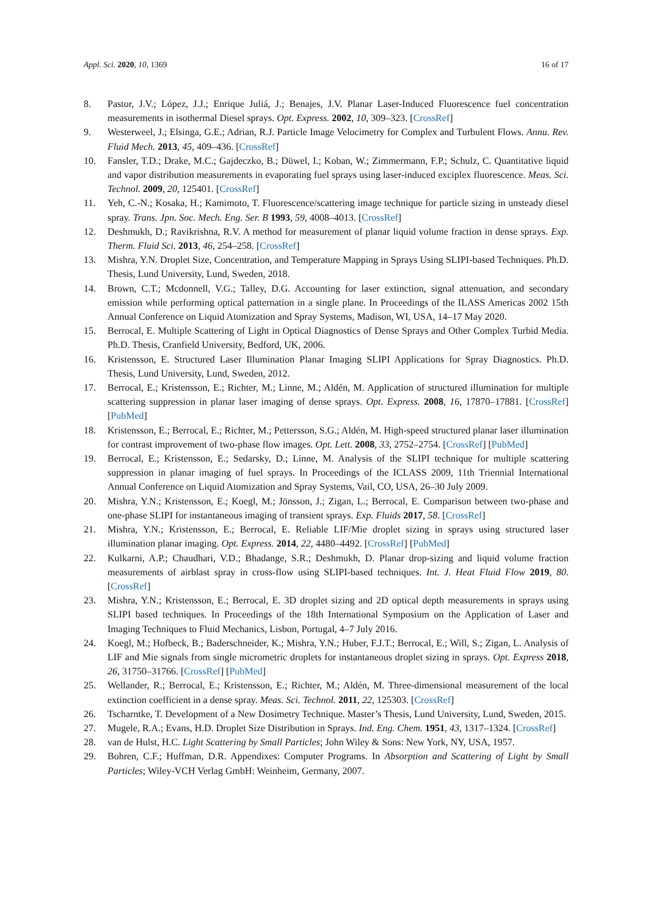Appl. Sci. 2020, 10, 1369 16 of 17
8. Pastor, J.V.; López, J.J.; Enrique Juliá, J.; Benajes, J.V. Planar Laser-Induced Fluorescence fuel concentration measurements in isothermal Diesel sprays. Opt. Express. 2002, 10, 309–323. [CrossRef]
9. Westerweel, J.; Elsinga, G.E.; Adrian, R.J. Particle Image Velocimetry for Complex and Turbulent Flows. Annu. Rev. Fluid Mech. 2013, 45, 409–436. [CrossRef]
10. Fansler, T.D.; Drake, M.C.; Gajdeczko, B.; Düwel, I.; Koban, W.; Zimmermann, F.P.; Schulz, C. Quantitative liquid and vapor distribution measurements in evaporating fuel sprays using laser-induced exciplex fluorescence. Meas. Sci. Technol. 2009, 20, 125401. [CrossRef]
11. Yeh, C.-N.; Kosaka, H.; Kamimoto, T. Fluorescence/scattering image technique for particle sizing in unsteady diesel spray. Trans. Jpn. Soc. Mech. Eng. Ser. B 1993, 59, 4008–4013. [CrossRef]
12. Deshmukh, D.; Ravikrishna, R.V. A method for measurement of planar liquid volume fraction in dense sprays. Exp. Therm. Fluid Sci. 2013, 46, 254–258. [CrossRef]
13. Mishra, Y.N. Droplet Size, Concentration, and Temperature Mapping in Sprays Using SLIPI-based Techniques. Ph.D. Thesis, Lund University, Lund, Sweden, 2018.
14. Brown, C.T.; Mcdonnell, V.G.; Talley, D.G. Accounting for laser extinction, signal attenuation, and secondary emission while performing optical patternation in a single plane. In Proceedings of the ILASS Americas 2002 15th Annual Conference on Liquid Atomization and Spray Systems, Madison, WI, USA, 14–17 May 2020.
15. Berrocal, E. Multiple Scattering of Light in Optical Diagnostics of Dense Sprays and Other Complex Turbid Media. Ph.D. Thesis, Cranfield University, Bedford, UK, 2006.
16. Kristensson, E. Structured Laser Illumination Planar Imaging SLIPI Applications for Spray Diagnostics. Ph.D. Thesis, Lund University, Lund, Sweden, 2012.
17. Berrocal, E.; Kristensson, E.; Richter, M.; Linne, M.; Aldén, M. Application of structured illumination for multiple scattering suppression in planar laser imaging of dense sprays. Opt. Express. 2008, 16, 17870–17881. [CrossRef] [PubMed]
18. Kristensson, E.; Berrocal, E.; Richter, M.; Pettersson, S.G.; Aldén, M. High-speed structured planar laser illumination for contrast improvement of two-phase flow images. Opt. Lett. 2008, 33, 2752–2754. [CrossRef] [PubMed]
19. Berrocal, E.; Kristensson, E.; Sedarsky, D.; Linne, M. Analysis of the SLIPI technique for multiple scattering suppression in planar imaging of fuel sprays. In Proceedings of the ICLASS 2009, 11th Triennial International Annual Conference on Liquid Atomization and Spray Systems, Vail, CO, USA, 26–30 July 2009.
20. Mishra, Y.N.; Kristensson, E.; Koegl, M.; Jönsson, J.; Zigan, L.; Berrocal, E. Comparison between two-phase and one-phase SLIPI for instantaneous imaging of transient sprays. Exp. Fluids 2017, 58. [CrossRef]
21. Mishra, Y.N.; Kristensson, E.; Berrocal, E. Reliable LIF/Mie droplet sizing in sprays using structured laser illumination planar imaging. Opt. Express. 2014, 22, 4480–4492. [CrossRef] [PubMed]
22. Kulkarni, A.P.; Chaudhari, V.D.; Bhadange, S.R.; Deshmukh, D. Planar drop-sizing and liquid volume fraction measurements of airblast spray in cross-flow using SLIPI-based techniques. Int. J. Heat Fluid Flow 2019, 80. [CrossRef]
23. Mishra, Y.N.; Kristensson, E.; Berrocal, E. 3D droplet sizing and 2D optical depth measurements in sprays using SLIPI based techniques. In Proceedings of the 18th International Symposium on the Application of Laser and Imaging Techniques to Fluid Mechanics, Lisbon, Portugal, 4–7 July 2016.
24. Koegl, M.; Hofbeck, B.; Baderschneider, K.; Mishra, Y.N.; Huber, F.J.T.; Berrocal, E.; Will, S.; Zigan, L. Analysis of LIF and Mie signals from single micrometric droplets for instantaneous droplet sizing in sprays. Opt. Express 2018, 26, 31750–31766. [CrossRef] [PubMed]
25. Wellander, R.; Berrocal, E.; Kristensson, E.; Richter, M.; Aldén, M. Three-dimensional measurement of the local extinction coefficient in a dense spray. Meas. Sci. Technol. 2011, 22, 125303. [CrossRef]
26. Tscharntke, T. Development of a New Dosimetry Technique. Master’s Thesis, Lund University, Lund, Sweden, 2015.
27. Mugele, R.A.; Evans, H.D. Droplet Size Distribution in Sprays. Ind. Eng. Chem. 1951, 43, 1317–1324. [CrossRef]
28. van de Hulst, H.C. Light Scattering by Small Particles; John Wiley & Sons: New York, NY, USA, 1957.
29. Bohren, C.F.; Huffman, D.R. Appendixes: Computer Programs. In Absorption and Scattering of Light by Small Particles; Wiley-VCH Verlag GmbH: Weinheim, Germany, 2007.